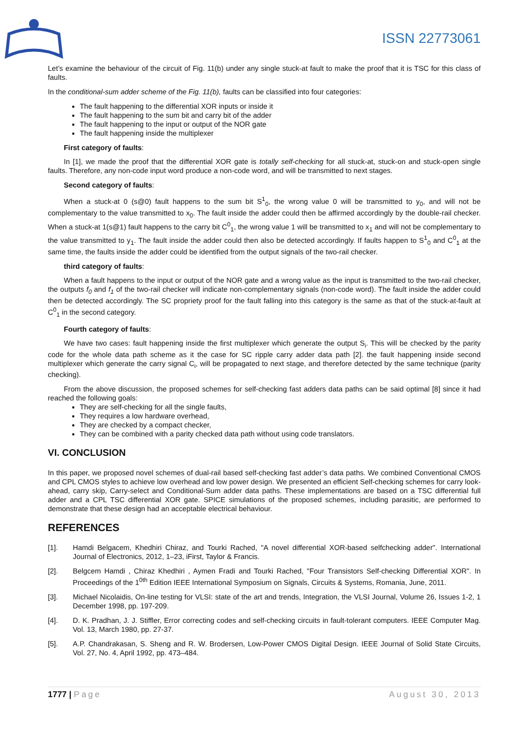ISSN 22773061
Let’s examine the behaviour of the circuit of Fig. 11(b) under any single stuck-at fault to make the proof that it is TSC for this class of faults.
In the conditional-sum adder scheme of the Fig. 11(b), faults can be classified into four categories:
The fault happening to the differential XOR inputs or inside it
The fault happening to the sum bit and carry bit of the adder
The fault happening to the input or output of the NOR gate
The fault happening inside the multiplexer
First category of faults:
In [1], we made the proof that the differential XOR gate is totally self-checking for all stuck-at, stuck-on and stuck-open single faults. Therefore, any non-code input word produce a non-code word, and will be transmitted to next stages.
Second category of faults:
When a stuck-at 0 (s@0) fault happens to the sum bit S<sup>1</sup><sub>0</sub>, the wrong value 0 will be transmitted to y<sub>0</sub>, and will not be complementary to the value transmitted to x<sub>0</sub>. The fault inside the adder could then be affirmed accordingly by the double-rail checker. When a stuck-at 1(s@1) fault happens to the carry bit C<sup>0</sup><sub>1</sub>, the wrong value 1 will be transmitted to x<sub>1</sub> and will not be complementary to the value transmitted to y<sub>1</sub>. The fault inside the adder could then also be detected accordingly. If faults happen to S<sup>1</sup><sub>0</sub> and C<sup>0</sup><sub>1</sub> at the same time, the faults inside the adder could be identified from the output signals of the two-rail checker.
third category of faults:
When a fault happens to the input or output of the NOR gate and a wrong value as the input is transmitted to the two-rail checker, the outputs f<sub>0</sub> and f<sub>1</sub> of the two-rail checker will indicate non-complementary signals (non-code word). The fault inside the adder could then be detected accordingly. The SC propriety proof for the fault falling into this category is the same as that of the stuck-at-fault at C<sup>0</sup><sub>1</sub> in the second category.
Fourth category of faults:
We have two cases: fault happening inside the first multiplexer which generate the output S<sub>i</sub>. This will be checked by the parity code for the whole data path scheme as it the case for SC ripple carry adder data path [2]. the fault happening inside second multiplexer which generate the carry signal C<sub>i</sub>, will be propagated to next stage, and therefore detected by the same technique (parity checking).
From the above discussion, the proposed schemes for self-checking fast adders data paths can be said optimal [8] since it had reached the following goals:
They are self-checking for all the single faults,
They requires a low hardware overhead,
They are checked by a compact checker,
They can be combined with a parity checked data path without using code translators.
VI. CONCLUSION
In this paper, we proposed novel schemes of dual-rail based self-checking fast adder’s data paths. We combined Conventional CMOS and CPL CMOS styles to achieve low overhead and low power design. We presented an efficient Self-checking schemes for carry look-ahead, carry skip, Carry-select and Conditional-Sum adder data paths. These implementations are based on a TSC differential full adder and a CPL TSC differential XOR gate. SPICE simulations of the proposed schemes, including parasitic, are performed to demonstrate that these design had an acceptable electrical behaviour.
REFERENCES
[1]. Hamdi Belgacem, Khedhiri Chiraz, and Tourki Rached, "A novel differential XOR-based selfchecking adder". International Journal of Electronics, 2012, 1–23, iFirst, Taylor & Francis.
[2]. Belgcem Hamdi , Chiraz Khedhiri , Aymen Fradi and Tourki Rached, "Four Transistors Self-checking Differential XOR". In Proceedings of the 1<sup>0th</sup> Edition IEEE International Symposium on Signals, Circuits & Systems, Romania, June, 2011.
[3]. Michael Nicolaidis, On-line testing for VLSI: state of the art and trends, Integration, the VLSI Journal, Volume 26, Issues 1-2, 1 December 1998, pp. 197-209.
[4]. D. K. Pradhan, J. J. Stiffler, Error correcting codes and self-checking circuits in fault-tolerant computers. IEEE Computer Mag. Vol. 13, March 1980, pp. 27-37.
[5]. A.P. Chandrakasan, S. Sheng and R. W. Brodersen, Low-Power CMOS Digital Design. IEEE Journal of Solid State Circuits, Vol. 27, No. 4, April 1992, pp. 473–484.
1777 | Page August 30, 2013